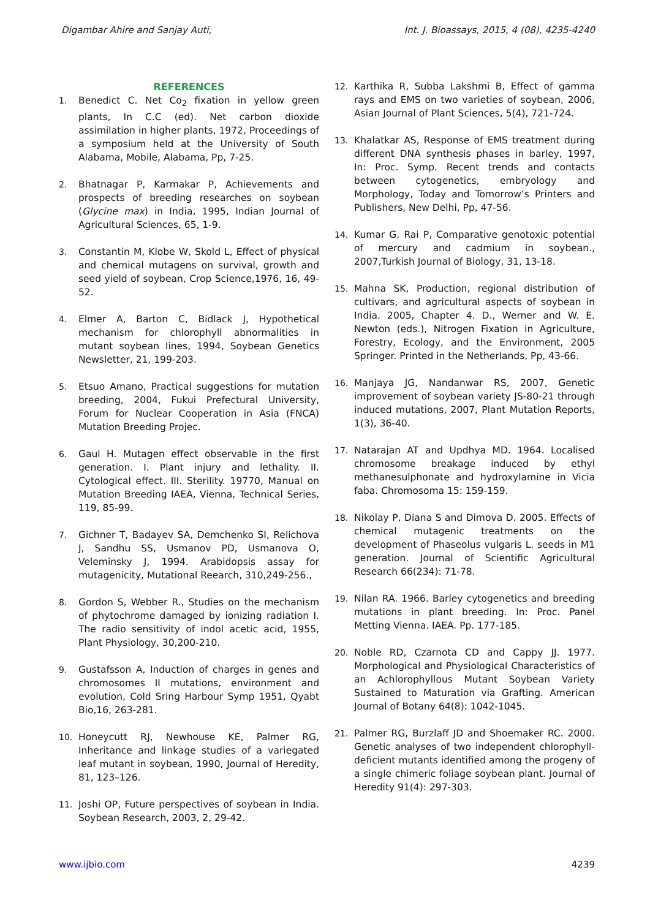Digambar Ahire and Sanjay Auti, Int. J. Bioassays, 2015, 4 (08), 4235-4240
REFERENCES
1. Benedict C. Net Co<sub>2</sub> fixation in yellow green plants, In C.C (ed). Net carbon dioxide assimilation in higher plants, 1972, Proceedings of a symposium held at the University of South Alabama, Mobile, Alabama, Pp, 7-25.
2. Bhatnagar P, Karmakar P, Achievements and prospects of breeding researches on soybean (Glycine max) in India, 1995, Indian Journal of Agricultural Sciences, 65, 1-9.
3. Constantin M, Klobe W, Skold L, Effect of physical and chemical mutagens on survival, growth and seed yield of soybean, Crop Science,1976, 16, 49-52.
4. Elmer A, Barton C, Bidlack J, Hypothetical mechanism for chlorophyll abnormalities in mutant soybean lines, 1994, Soybean Genetics Newsletter, 21, 199-203.
5. Etsuo Amano, Practical suggestions for mutation breeding, 2004, Fukui Prefectural University, Forum for Nuclear Cooperation in Asia (FNCA) Mutation Breeding Projec.
6. Gaul H. Mutagen effect observable in the first generation. I. Plant injury and lethality. II. Cytological effect. III. Sterility. 19770, Manual on Mutation Breeding IAEA, Vienna, Technical Series, 119, 85-99.
7. Gichner T, Badayev SA, Demchenko SI, Relichova J, Sandhu SS, Usmanov PD, Usmanova O, Veleminsky J, 1994. Arabidopsis assay for mutagenicity, Mutational Reearch, 310,249-256.,
8. Gordon S, Webber R., Studies on the mechanism of phytochrome damaged by ionizing radiation I. The radio sensitivity of indol acetic acid, 1955, Plant Physiology, 30,200-210.
9. Gustafsson A, Induction of charges in genes and chromosomes II mutations, environment and evolution, Cold Sring Harbour Symp 1951, Qyabt Bio,16, 263-281.
10. Honeycutt RJ, Newhouse KE, Palmer RG, Inheritance and linkage studies of a variegated leaf mutant in soybean, 1990, Journal of Heredity, 81, 123–126.
11. Joshi OP, Future perspectives of soybean in India. Soybean Research, 2003, 2, 29-42.
12. Karthika R, Subba Lakshmi B, Effect of gamma rays and EMS on two varieties of soybean, 2006, Asian Journal of Plant Sciences, 5(4), 721-724.
13. Khalatkar AS, Response of EMS treatment during different DNA synthesis phases in barley, 1997, In: Proc. Symp. Recent trends and contacts between cytogenetics, embryology and Morphology, Today and Tomorrow’s Printers and Publishers, New Delhi, Pp, 47-56.
14. Kumar G, Rai P, Comparative genotoxic potential of mercury and cadmium in soybean., 2007,Turkish Journal of Biology, 31, 13-18.
15. Mahna SK, Production, regional distribution of cultivars, and agricultural aspects of soybean in India. 2005, Chapter 4. D., Werner and W. E. Newton (eds.), Nitrogen Fixation in Agriculture, Forestry, Ecology, and the Environment, 2005 Springer. Printed in the Netherlands, Pp, 43-66.
16. Manjaya JG, Nandanwar RS, 2007, Genetic improvement of soybean variety JS-80-21 through induced mutations, 2007, Plant Mutation Reports, 1(3), 36-40.
17. Natarajan AT and Updhya MD. 1964. Localised chromosome breakage induced by ethyl methanesulphonate and hydroxylamine in Vicia faba. Chromosoma 15: 159-159.
18. Nikolay P, Diana S and Dimova D. 2005. Effects of chemical mutagenic treatments on the development of Phaseolus vulgaris L. seeds in M1 generation. Journal of Scientific Agricultural Research 66(234): 71-78.
19. Nilan RA. 1966. Barley cytogenetics and breeding mutations in plant breeding. In: Proc. Panel Metting Vienna. IAEA. Pp. 177-185.
20. Noble RD, Czarnota CD and Cappy JJ. 1977. Morphological and Physiological Characteristics of an Achlorophyllous Mutant Soybean Variety Sustained to Maturation via Grafting. American Journal of Botany 64(8): 1042-1045.
21. Palmer RG, Burzlaff JD and Shoemaker RC. 2000. Genetic analyses of two independent chlorophyll-deficient mutants identified among the progeny of a single chimeric foliage soybean plant. Journal of Heredity 91(4): 297-303.
www.ijbio.com 4239